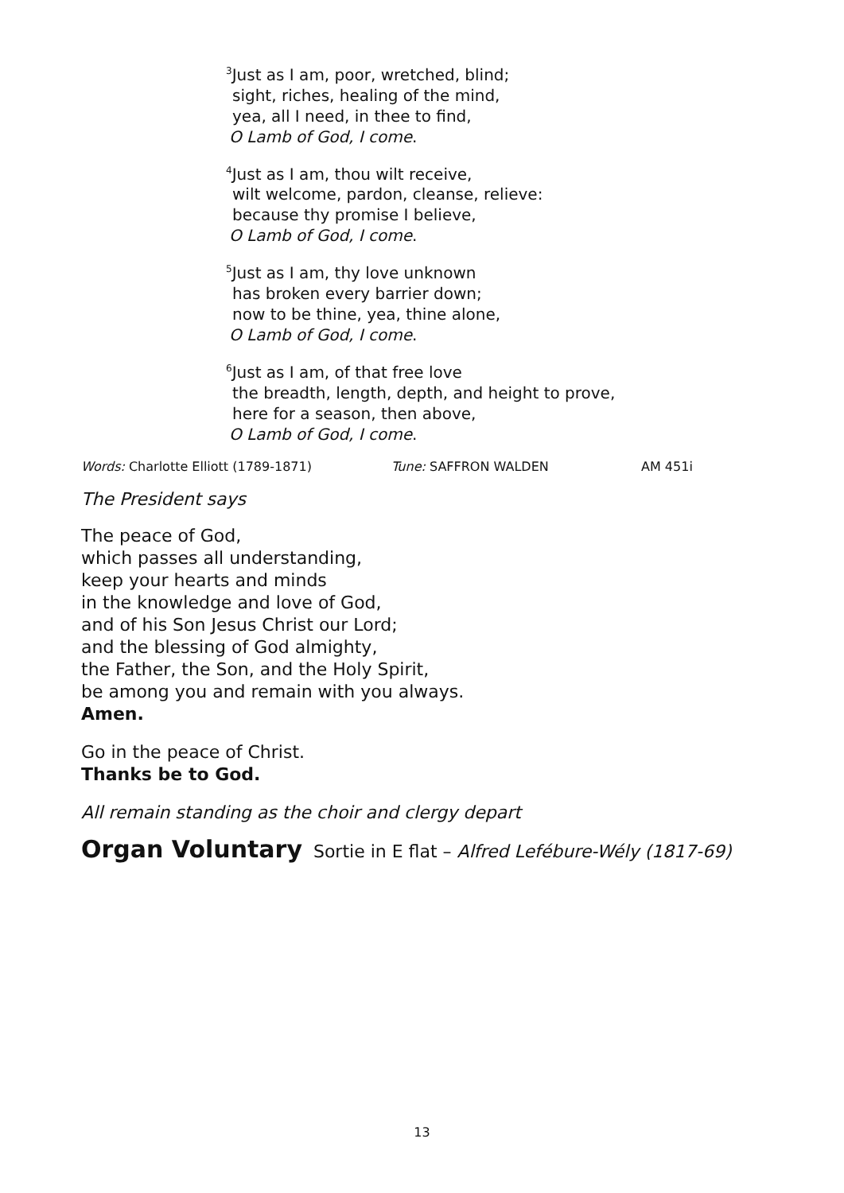<sup>3</sup> Just as I am, poor, wretched, blind;
sight, riches, healing of the mind,
yea, all I need, in thee to find,
O Lamb of God, I come.
<sup>4</sup> Just as I am, thou wilt receive,
wilt welcome, pardon, cleanse, relieve:
because thy promise I believe,
O Lamb of God, I come.
<sup>5</sup> Just as I am, thy love unknown
has broken every barrier down;
now to be thine, yea, thine alone,
O Lamb of God, I come.
<sup>6</sup> Just as I am, of that free love
the breadth, length, depth, and height to prove,
here for a season, then above,
O Lamb of God, I come.
Words: Charlotte Elliott (1789-1871) Tune: SAFFRON WALDEN AM 451i
The President says
The peace of God,
which passes all understanding,
keep your hearts and minds
in the knowledge and love of God,
and of his Son Jesus Christ our Lord;
and the blessing of God almighty,
the Father, the Son, and the Holy Spirit,
be among you and remain with you always.
Amen.
Go in the peace of Christ.
Thanks be to God.
All remain standing as the choir and clergy depart
Organ Voluntary
Sortie in E flat – Alfred Lefébure-Wély (1817-69)
13